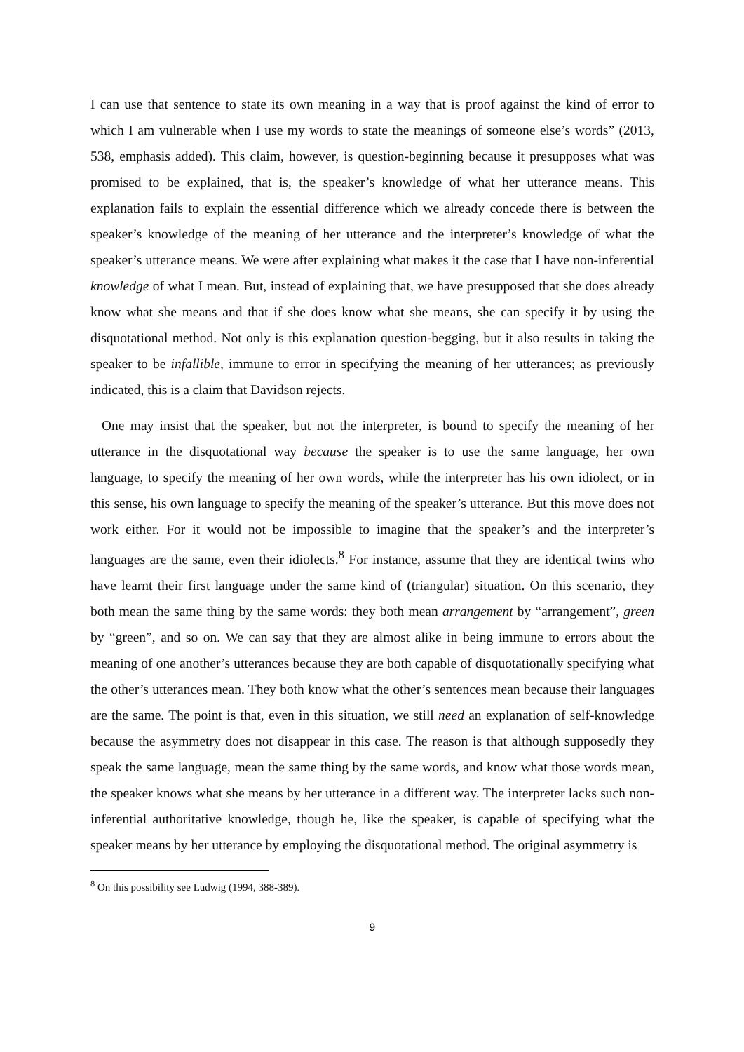I can use that sentence to state its own meaning in a way that is proof against the kind of error to which I am vulnerable when I use my words to state the meanings of someone else’s words” (2013, 538, emphasis added). This claim, however, is question-beginning because it presupposes what was promised to be explained, that is, the speaker’s knowledge of what her utterance means. This explanation fails to explain the essential difference which we already concede there is between the speaker’s knowledge of the meaning of her utterance and the interpreter’s knowledge of what the speaker’s utterance means. We were after explaining what makes it the case that I have non-inferential knowledge of what I mean. But, instead of explaining that, we have presupposed that she does already know what she means and that if she does know what she means, she can specify it by using the disquotational method. Not only is this explanation question-begging, but it also results in taking the speaker to be infallible, immune to error in specifying the meaning of her utterances; as previously indicated, this is a claim that Davidson rejects.
One may insist that the speaker, but not the interpreter, is bound to specify the meaning of her utterance in the disquotational way because the speaker is to use the same language, her own language, to specify the meaning of her own words, while the interpreter has his own idiolect, or in this sense, his own language to specify the meaning of the speaker’s utterance. But this move does not work either. For it would not be impossible to imagine that the speaker’s and the interpreter’s languages are the same, even their idiolects.<sup>8</sup> For instance, assume that they are identical twins who have learnt their first language under the same kind of (triangular) situation. On this scenario, they both mean the same thing by the same words: they both mean arrangement by “arrangement”, green by “green”, and so on. We can say that they are almost alike in being immune to errors about the meaning of one another’s utterances because they are both capable of disquotationally specifying what the other’s utterances mean. They both know what the other’s sentences mean because their languages are the same. The point is that, even in this situation, we still need an explanation of self-knowledge because the asymmetry does not disappear in this case. The reason is that although supposedly they speak the same language, mean the same thing by the same words, and know what those words mean, the speaker knows what she means by her utterance in a different way. The interpreter lacks such non-inferential authoritative knowledge, though he, like the speaker, is capable of specifying what the speaker means by her utterance by employing the disquotational method. The original asymmetry is
<sup>8</sup> On this possibility see Ludwig (1994, 388-389).
9